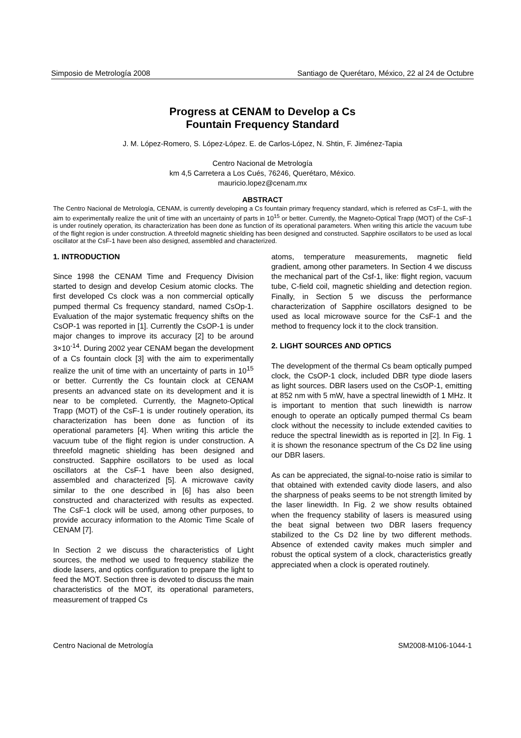Simposio de Metrología 2008 Santiago de Querétaro, México, 22 al 24 de Octubre
Progress at CENAM to Develop a Cs
Fountain Frequency Standard
J. M. López-Romero, S. López-López. E. de Carlos-López, N. Shtin, F. Jiménez-Tapia
Centro Nacional de Metrología
km 4,5 Carretera a Los Cués, 76246, Querétaro, México.
mauricio.lopez@cenam.mx
ABSTRACT
The Centro Nacional de Metrología, CENAM, is currently developing a Cs fountain primary frequency standard, which is referred as CsF-1, with the aim to experimentally realize the unit of time with an uncertainty of parts in 10<sup>15</sup> or better. Currently, the Magneto-Optical Trapp (MOT) of the CsF-1 is under routinely operation, its characterization has been done as function of its operational parameters. When writing this article the vacuum tube of the flight region is under construction. A threefold magnetic shielding has been designed and constructed. Sapphire oscillators to be used as local oscillator at the CsF-1 have been also designed, assembled and characterized.
1. INTRODUCTION
Since 1998 the CENAM Time and Frequency Division started to design and develop Cesium atomic clocks. The first developed Cs clock was a non commercial optically pumped thermal Cs frequency standard, named CsOp-1. Evaluation of the major systematic frequency shifts on the CsOP-1 was reported in [1]. Currently the CsOP-1 is under major changes to improve its accuracy [2] to be around 3×10<sup>-14</sup>. During 2002 year CENAM began the development of a Cs fountain clock [3] with the aim to experimentally realize the unit of time with an uncertainty of parts in 10<sup>15</sup> or better. Currently the Cs fountain clock at CENAM presents an advanced state on its development and it is near to be completed. Currently, the Magneto-Optical Trapp (MOT) of the CsF-1 is under routinely operation, its characterization has been done as function of its operational parameters [4]. When writing this article the vacuum tube of the flight region is under construction. A threefold magnetic shielding has been designed and constructed. Sapphire oscillators to be used as local oscillators at the CsF-1 have been also designed, assembled and characterized [5]. A microwave cavity similar to the one described in [6] has also been constructed and characterized with results as expected. The CsF-1 clock will be used, among other purposes, to provide accuracy information to the Atomic Time Scale of CENAM [7].
In Section 2 we discuss the characteristics of Light sources, the method we used to frequency stabilize the diode lasers, and optics configuration to prepare the light to feed the MOT. Section three is devoted to discuss the main characteristics of the MOT, its operational parameters, measurement of trapped Cs
atoms, temperature measurements, magnetic field gradient, among other parameters. In Section 4 we discuss the mechanical part of the Csf-1, like: flight region, vacuum tube, C-field coil, magnetic shielding and detection region. Finally, in Section 5 we discuss the performance characterization of Sapphire oscillators designed to be used as local microwave source for the CsF-1 and the method to frequency lock it to the clock transition.
2. LIGHT SOURCES AND OPTICS
The development of the thermal Cs beam optically pumped clock, the CsOP-1 clock, included DBR type diode lasers as light sources. DBR lasers used on the CsOP-1, emitting at 852 nm with 5 mW, have a spectral linewidth of 1 MHz. It is important to mention that such linewidth is narrow enough to operate an optically pumped thermal Cs beam clock without the necessity to include extended cavities to reduce the spectral linewidth as is reported in [2]. In Fig. 1 it is shown the resonance spectrum of the Cs D2 line using our DBR lasers.
As can be appreciated, the signal-to-noise ratio is similar to that obtained with extended cavity diode lasers, and also the sharpness of peaks seems to be not strength limited by the laser linewidth. In Fig. 2 we show results obtained when the frequency stability of lasers is measured using the beat signal between two DBR lasers frequency stabilized to the Cs D2 line by two different methods. Absence of extended cavity makes much simpler and robust the optical system of a clock, characteristics greatly appreciated when a clock is operated routinely.
Centro Nacional de Metrología SM2008-M106-1044-1